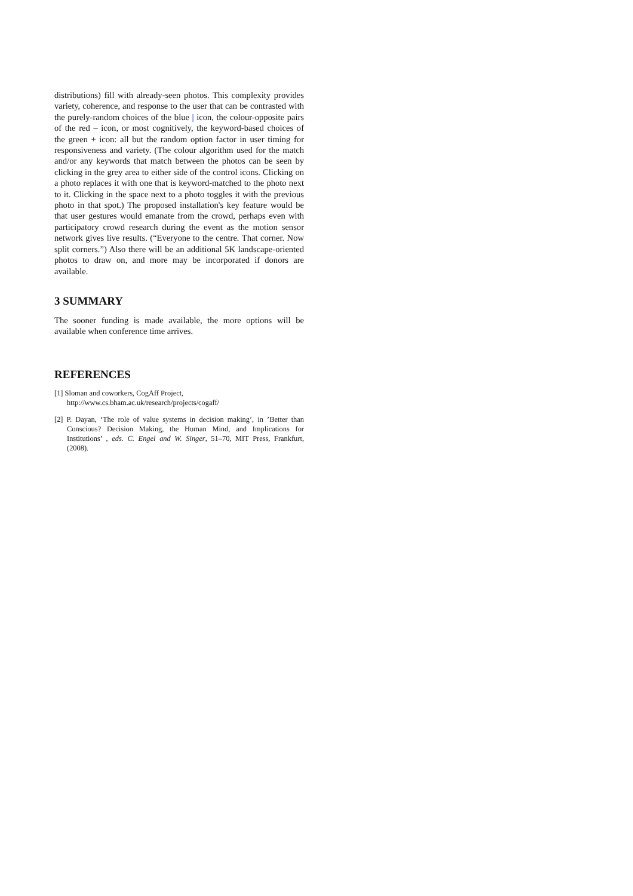distributions) fill with already-seen photos. This complexity provides variety, coherence, and response to the user that can be contrasted with the purely-random choices of the blue | icon, the colour-opposite pairs of the red – icon, or most cognitively, the keyword-based choices of the green + icon: all but the random option factor in user timing for responsiveness and variety. (The colour algorithm used for the match and/or any keywords that match between the photos can be seen by clicking in the grey area to either side of the control icons. Clicking on a photo replaces it with one that is keyword-matched to the photo next to it. Clicking in the space next to a photo toggles it with the previous photo in that spot.) The proposed installation's key feature would be that user gestures would emanate from the crowd, perhaps even with participatory crowd research during the event as the motion sensor network gives live results. (“Everyone to the centre. That corner. Now split corners.”) Also there will be an additional 5K landscape-oriented photos to draw on, and more may be incorporated if donors are available.
3 SUMMARY
The sooner funding is made available, the more options will be available when conference time arrives.
REFERENCES
[1] Sloman and coworkers, CogAff Project,
http://www.cs.bham.ac.uk/research/projects/cogaff/
[2] P. Dayan, ‘The role of value systems in decision making’, in ’Better than Conscious? Decision Making, the Human Mind, and Implications for Institutions’ , eds. C. Engel and W. Singer, 51–70, MIT Press, Frankfurt, (2008).